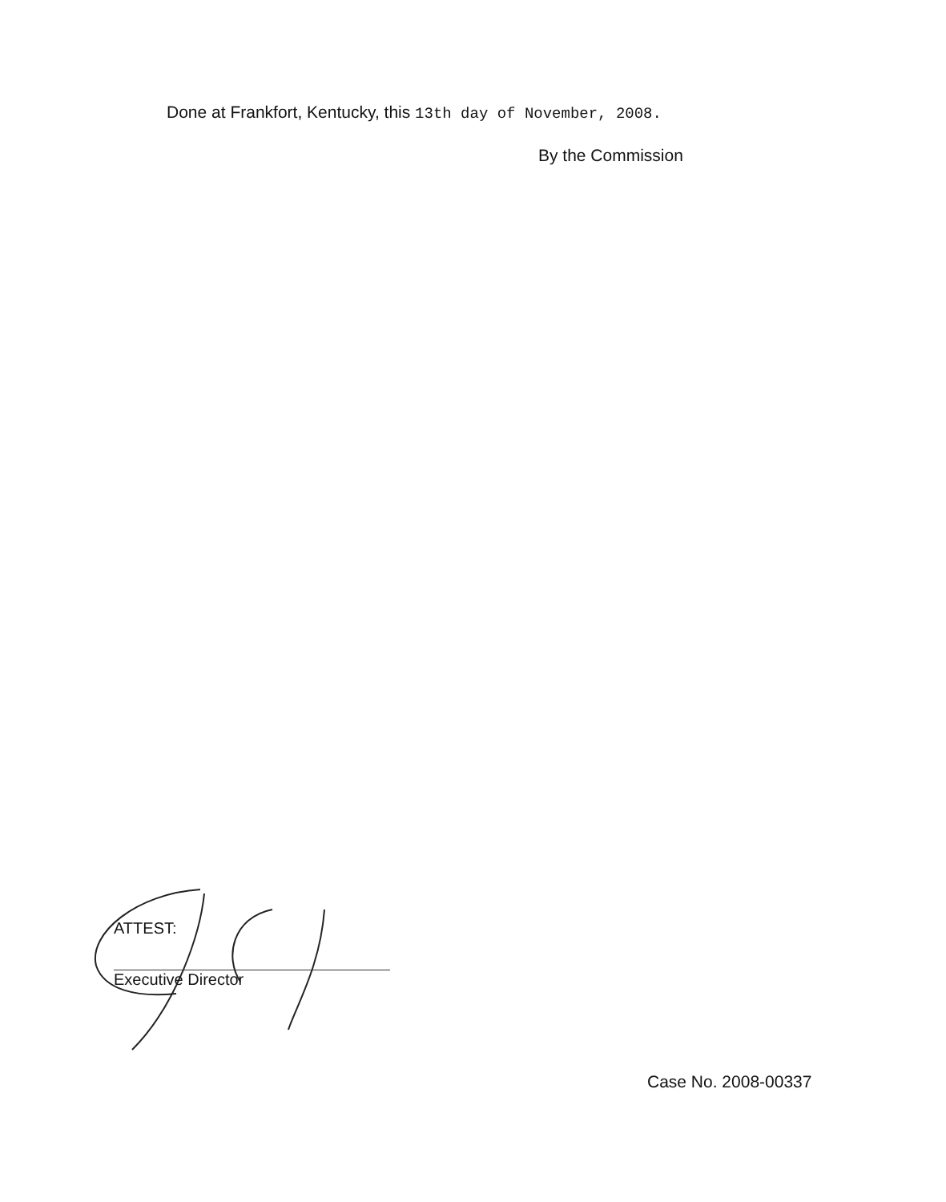Done at Frankfort, Kentucky, this 13th day of November, 2008.
By the Commission
ATTEST:
Executive Director
Case No. 2008-00337